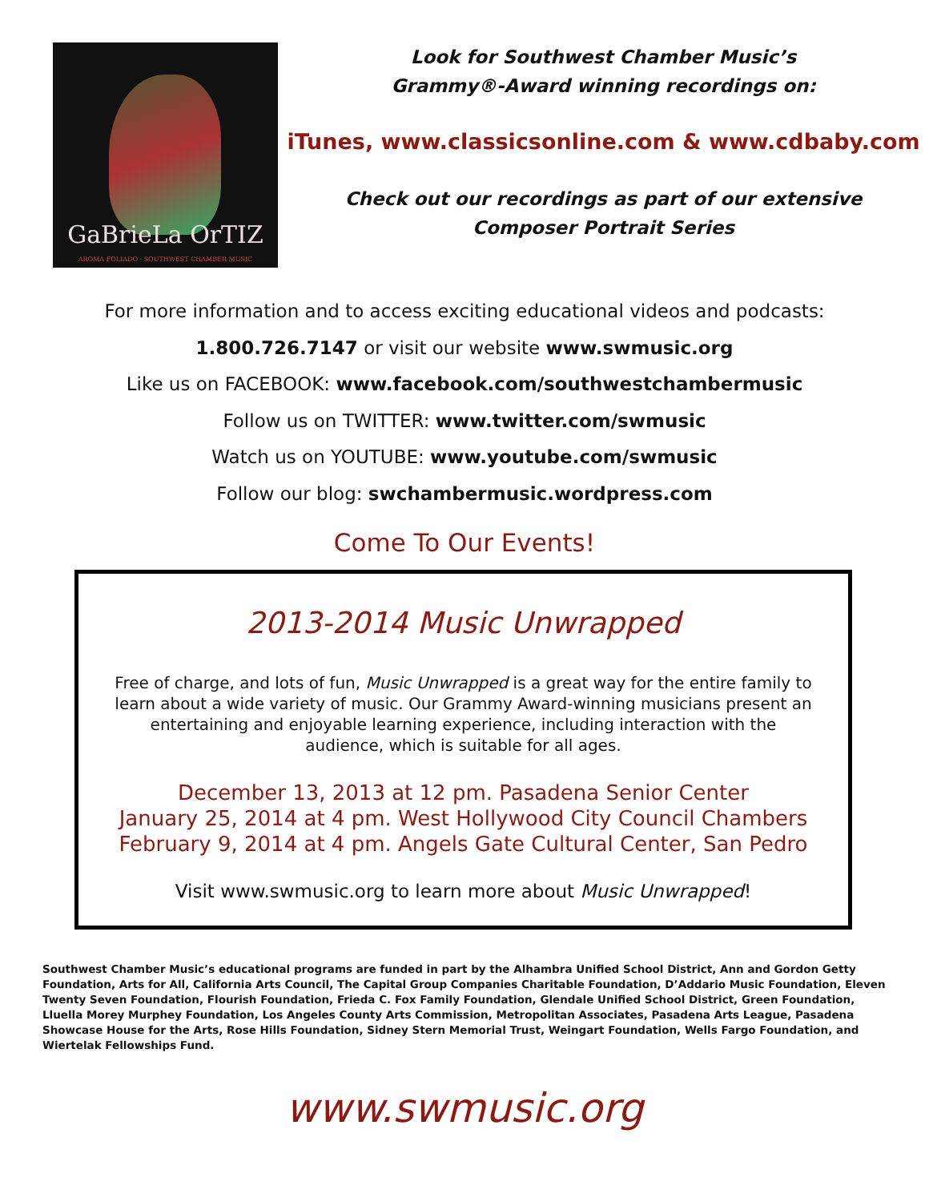GaBrieLa OrTIZ
AROMA FOLIADO · SOUTHWEST CHAMBER MUSIC
Look for Southwest Chamber Music’s
Grammy®-Award winning recordings on:
iTunes, www.classicsonline.com & www.cdbaby.com
Check out our recordings as part of our extensive
Composer Portrait Series
For more information and to access exciting educational videos and podcasts:
1.800.726.7147 or visit our website www.swmusic.org
Like us on FACEBOOK: www.facebook.com/southwestchambermusic
Follow us on TWITTER: www.twitter.com/swmusic
Watch us on YOUTUBE: www.youtube.com/swmusic
Follow our blog: swchambermusic.wordpress.com
Come To Our Events!
2013-2014 Music Unwrapped
Free of charge, and lots of fun, Music Unwrapped is a great way for the entire family to learn about a wide variety of music. Our Grammy Award-winning musicians present an entertaining and enjoyable learning experience, including interaction with the audience, which is suitable for all ages.
December 13, 2013 at 12 pm. Pasadena Senior Center
January 25, 2014 at 4 pm. West Hollywood City Council Chambers
February 9, 2014 at 4 pm. Angels Gate Cultural Center, San Pedro
Visit www.swmusic.org to learn more about Music Unwrapped!
Southwest Chamber Music’s educational programs are funded in part by the Alhambra Unified School District, Ann and Gordon Getty Foundation, Arts for All, California Arts Council, The Capital Group Companies Charitable Foundation, D’Addario Music Foundation, Eleven Twenty Seven Foundation, Flourish Foundation, Frieda C. Fox Family Foundation, Glendale Unified School District, Green Foundation, Lluella Morey Murphey Foundation, Los Angeles County Arts Commission, Metropolitan Associates, Pasadena Arts League, Pasadena Showcase House for the Arts, Rose Hills Foundation, Sidney Stern Memorial Trust, Weingart Foundation, Wells Fargo Foundation, and Wiertelak Fellowships Fund.
www.swmusic.org